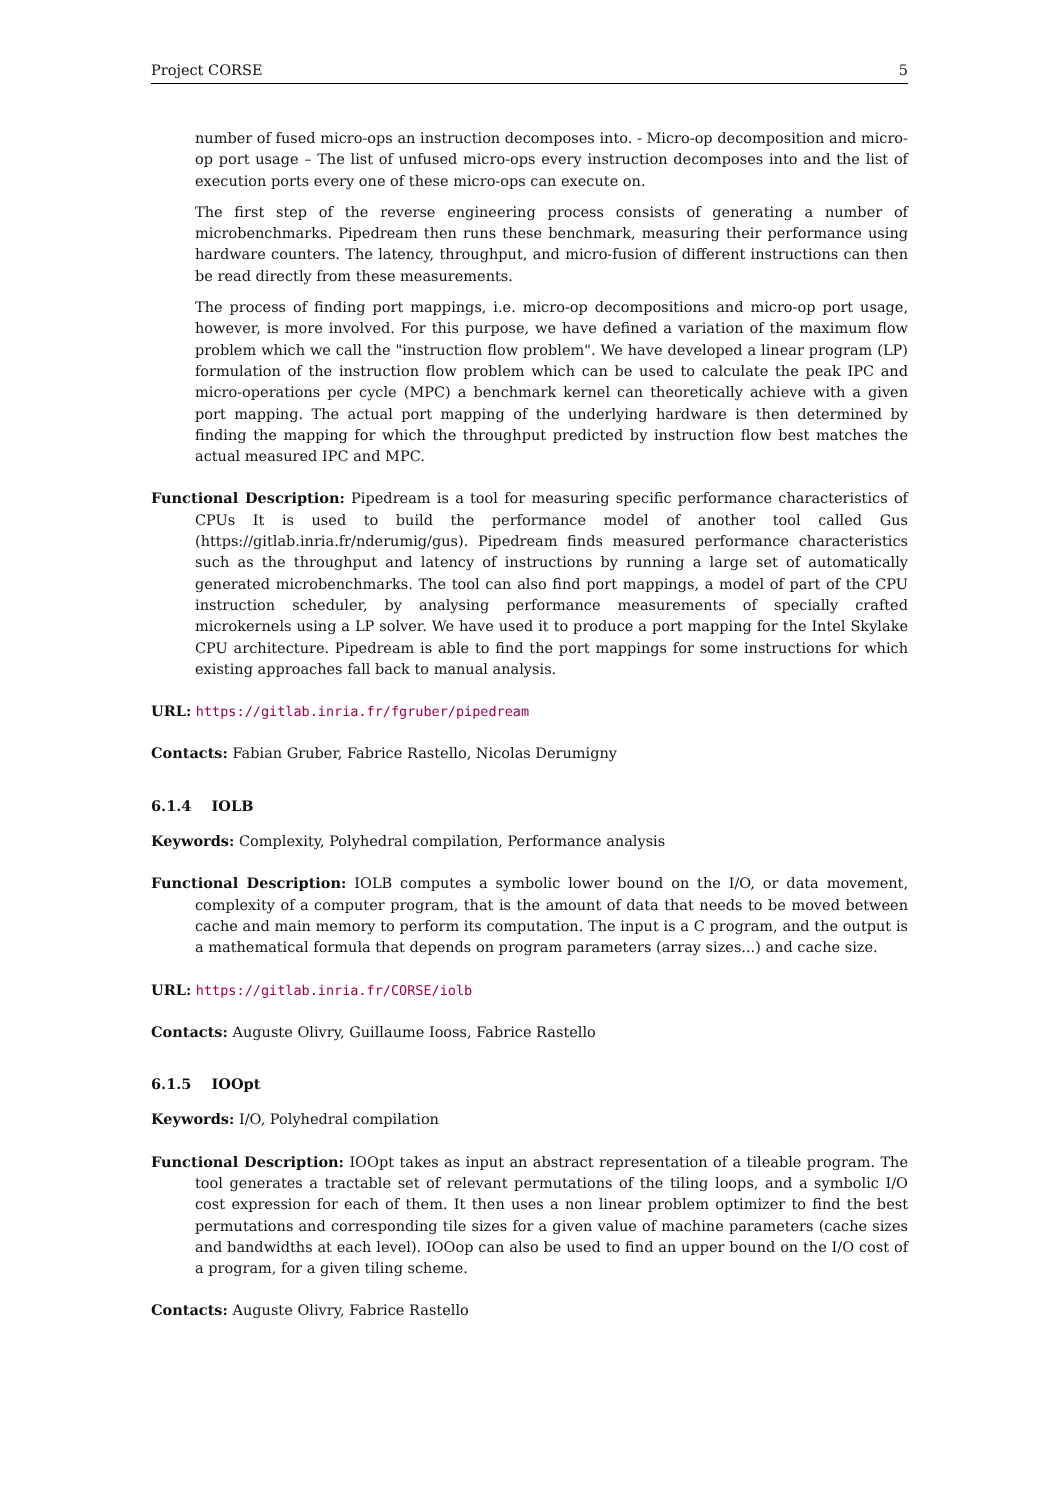Project CORSE 5
number of fused micro-ops an instruction decomposes into. - Micro-op decomposition and micro-op port usage – The list of unfused micro-ops every instruction decomposes into and the list of execution ports every one of these micro-ops can execute on.
The first step of the reverse engineering process consists of generating a number of microbenchmarks. Pipedream then runs these benchmark, measuring their performance using hardware counters. The latency, throughput, and micro-fusion of different instructions can then be read directly from these measurements.
The process of finding port mappings, i.e. micro-op decompositions and micro-op port usage, however, is more involved. For this purpose, we have defined a variation of the maximum flow problem which we call the "instruction flow problem". We have developed a linear program (LP) formulation of the instruction flow problem which can be used to calculate the peak IPC and micro-operations per cycle (MPC) a benchmark kernel can theoretically achieve with a given port mapping. The actual port mapping of the underlying hardware is then determined by finding the mapping for which the throughput predicted by instruction flow best matches the actual measured IPC and MPC.
Functional Description: Pipedream is a tool for measuring specific performance characteristics of CPUs It is used to build the performance model of another tool called Gus (https://gitlab.inria.fr/nderumig/gus). Pipedream finds measured performance characteristics such as the throughput and latency of instructions by running a large set of automatically generated microbenchmarks. The tool can also find port mappings, a model of part of the CPU instruction scheduler, by analysing performance measurements of specially crafted microkernels using a LP solver. We have used it to produce a port mapping for the Intel Skylake CPU architecture. Pipedream is able to find the port mappings for some instructions for which existing approaches fall back to manual analysis.
URL: https://gitlab.inria.fr/fgruber/pipedream
Contacts: Fabian Gruber, Fabrice Rastello, Nicolas Derumigny
6.1.4 IOLB
Keywords: Complexity, Polyhedral compilation, Performance analysis
Functional Description: IOLB computes a symbolic lower bound on the I/O, or data movement, complexity of a computer program, that is the amount of data that needs to be moved between cache and main memory to perform its computation. The input is a C program, and the output is a mathematical formula that depends on program parameters (array sizes...) and cache size.
URL: https://gitlab.inria.fr/CORSE/iolb
Contacts: Auguste Olivry, Guillaume Iooss, Fabrice Rastello
6.1.5 IOOpt
Keywords: I/O, Polyhedral compilation
Functional Description: IOOpt takes as input an abstract representation of a tileable program. The tool generates a tractable set of relevant permutations of the tiling loops, and a symbolic I/O cost expression for each of them. It then uses a non linear problem optimizer to find the best permutations and corresponding tile sizes for a given value of machine parameters (cache sizes and bandwidths at each level). IOOop can also be used to find an upper bound on the I/O cost of a program, for a given tiling scheme.
Contacts: Auguste Olivry, Fabrice Rastello